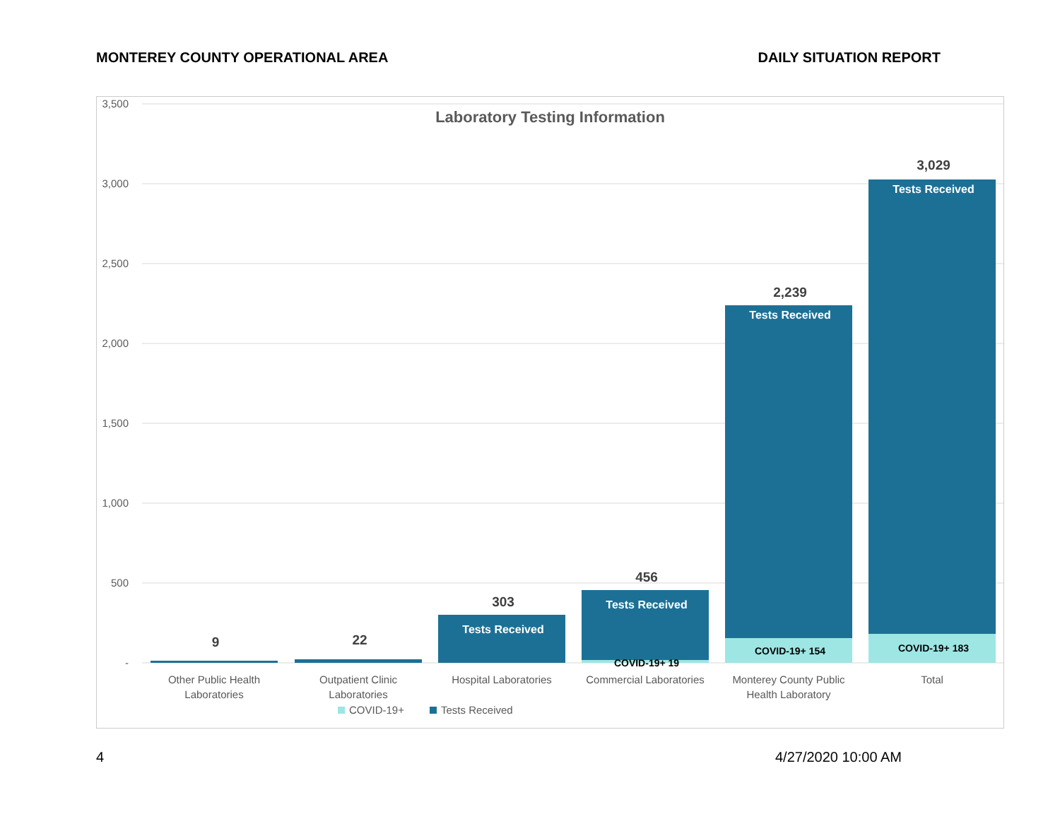MONTEREY COUNTY OPERATIONAL AREA DAILY SITUATION REPORT
Laboratory Testing Information
3,500
3,000
2,500
2,000
1,500
1,000
500
-
9
22
303
456
2,239
3,029
Tests Received
Tests Received
Tests Received
Tests Received
COVID-19+ 19
COVID-19+ 154
COVID-19+ 183
Other Public Health
Laboratories
Outpatient Clinic
Laboratories
Hospital Laboratories
Commercial Laboratories
Monterey County Public
Health Laboratory
Total
COVID-19+
Tests Received
4 4/27/2020 10:00 AM